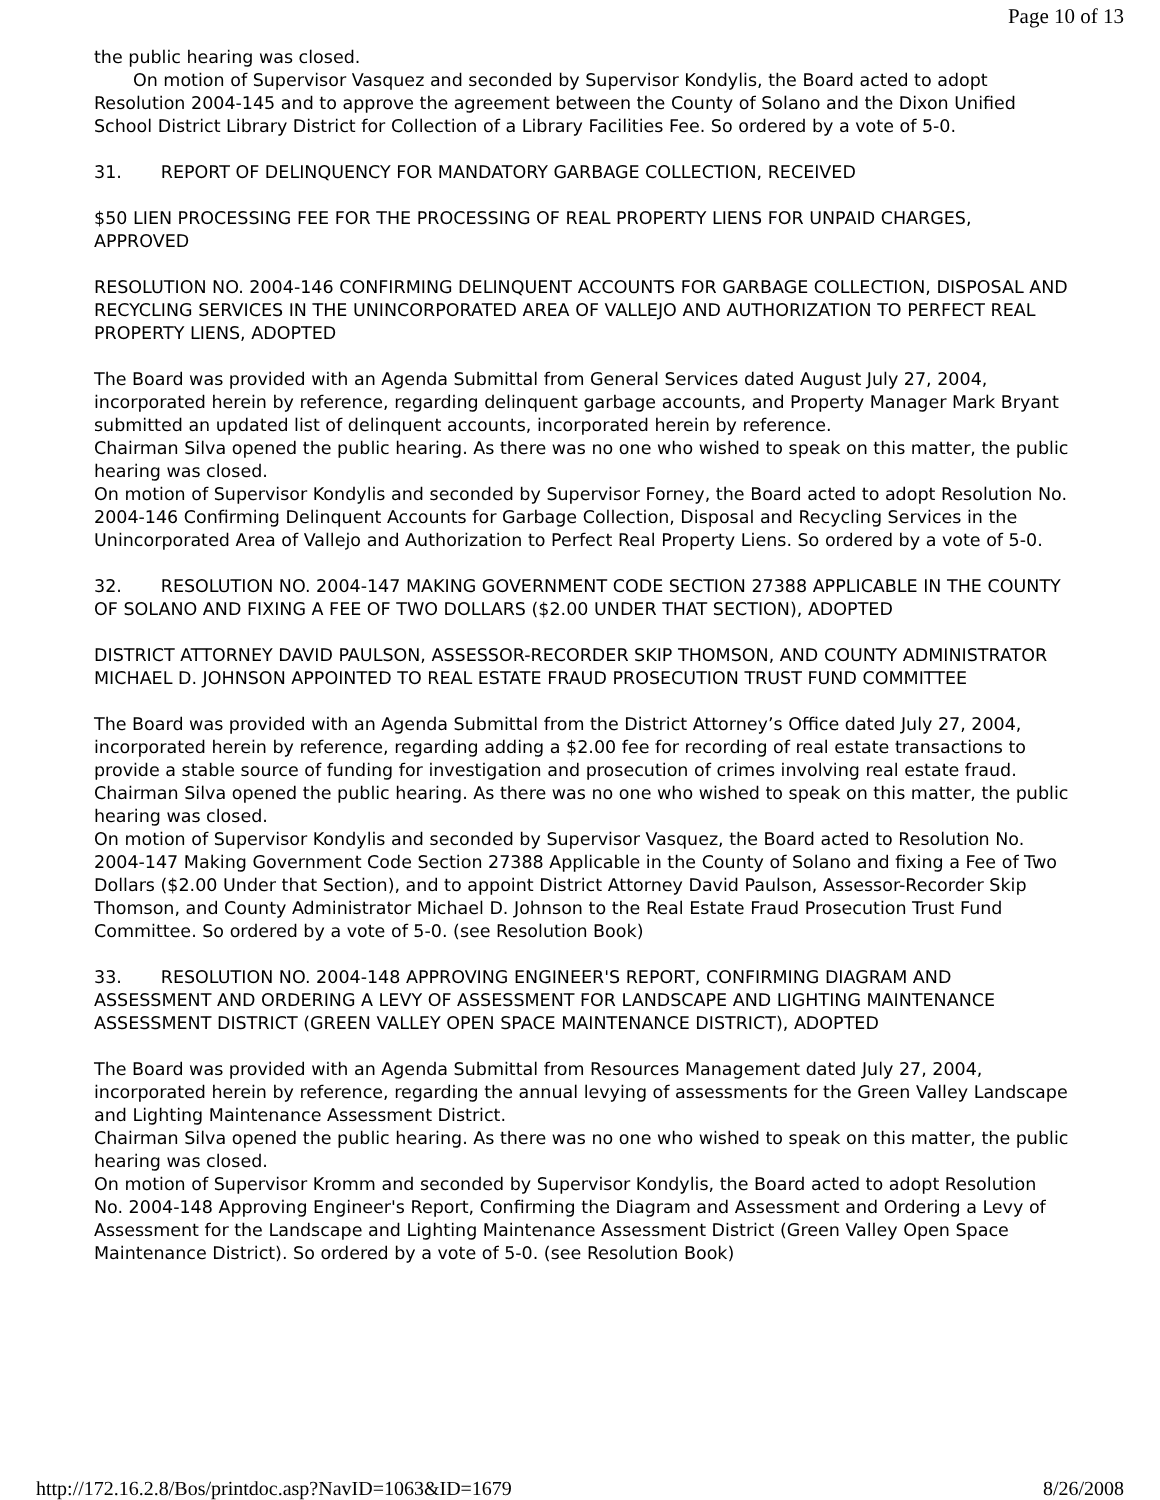Page 10 of 13
the public hearing was closed.
On motion of Supervisor Vasquez and seconded by Supervisor Kondylis, the Board acted to adopt Resolution 2004-145 and to approve the agreement between the County of Solano and the Dixon Unified School District Library District for Collection of a Library Facilities Fee. So ordered by a vote of 5-0.
31. REPORT OF DELINQUENCY FOR MANDATORY GARBAGE COLLECTION, RECEIVED
$50 LIEN PROCESSING FEE FOR THE PROCESSING OF REAL PROPERTY LIENS FOR UNPAID CHARGES, APPROVED
RESOLUTION NO. 2004-146 CONFIRMING DELINQUENT ACCOUNTS FOR GARBAGE COLLECTION, DISPOSAL AND RECYCLING SERVICES IN THE UNINCORPORATED AREA OF VALLEJO AND AUTHORIZATION TO PERFECT REAL PROPERTY LIENS, ADOPTED
The Board was provided with an Agenda Submittal from General Services dated August July 27, 2004, incorporated herein by reference, regarding delinquent garbage accounts, and Property Manager Mark Bryant submitted an updated list of delinquent accounts, incorporated herein by reference.
Chairman Silva opened the public hearing. As there was no one who wished to speak on this matter, the public hearing was closed.
On motion of Supervisor Kondylis and seconded by Supervisor Forney, the Board acted to adopt Resolution No. 2004-146 Confirming Delinquent Accounts for Garbage Collection, Disposal and Recycling Services in the Unincorporated Area of Vallejo and Authorization to Perfect Real Property Liens. So ordered by a vote of 5-0.
32. RESOLUTION NO. 2004-147 MAKING GOVERNMENT CODE SECTION 27388 APPLICABLE IN THE COUNTY OF SOLANO AND FIXING A FEE OF TWO DOLLARS ($2.00 UNDER THAT SECTION), ADOPTED
DISTRICT ATTORNEY DAVID PAULSON, ASSESSOR-RECORDER SKIP THOMSON, AND COUNTY ADMINISTRATOR MICHAEL D. JOHNSON APPOINTED TO REAL ESTATE FRAUD PROSECUTION TRUST FUND COMMITTEE
The Board was provided with an Agenda Submittal from the District Attorney’s Office dated July 27, 2004, incorporated herein by reference, regarding adding a $2.00 fee for recording of real estate transactions to provide a stable source of funding for investigation and prosecution of crimes involving real estate fraud.
Chairman Silva opened the public hearing. As there was no one who wished to speak on this matter, the public hearing was closed.
On motion of Supervisor Kondylis and seconded by Supervisor Vasquez, the Board acted to Resolution No. 2004-147 Making Government Code Section 27388 Applicable in the County of Solano and fixing a Fee of Two Dollars ($2.00 Under that Section), and to appoint District Attorney David Paulson, Assessor-Recorder Skip Thomson, and County Administrator Michael D. Johnson to the Real Estate Fraud Prosecution Trust Fund Committee. So ordered by a vote of 5-0. (see Resolution Book)
33. RESOLUTION NO. 2004-148 APPROVING ENGINEER'S REPORT, CONFIRMING DIAGRAM AND ASSESSMENT AND ORDERING A LEVY OF ASSESSMENT FOR LANDSCAPE AND LIGHTING MAINTENANCE ASSESSMENT DISTRICT (GREEN VALLEY OPEN SPACE MAINTENANCE DISTRICT), ADOPTED
The Board was provided with an Agenda Submittal from Resources Management dated July 27, 2004, incorporated herein by reference, regarding the annual levying of assessments for the Green Valley Landscape and Lighting Maintenance Assessment District.
Chairman Silva opened the public hearing. As there was no one who wished to speak on this matter, the public hearing was closed.
On motion of Supervisor Kromm and seconded by Supervisor Kondylis, the Board acted to adopt Resolution No. 2004-148 Approving Engineer's Report, Confirming the Diagram and Assessment and Ordering a Levy of Assessment for the Landscape and Lighting Maintenance Assessment District (Green Valley Open Space Maintenance District). So ordered by a vote of 5-0. (see Resolution Book)
http://172.16.2.8/Bos/printdoc.asp?NavID=1063&ID=1679 8/26/2008